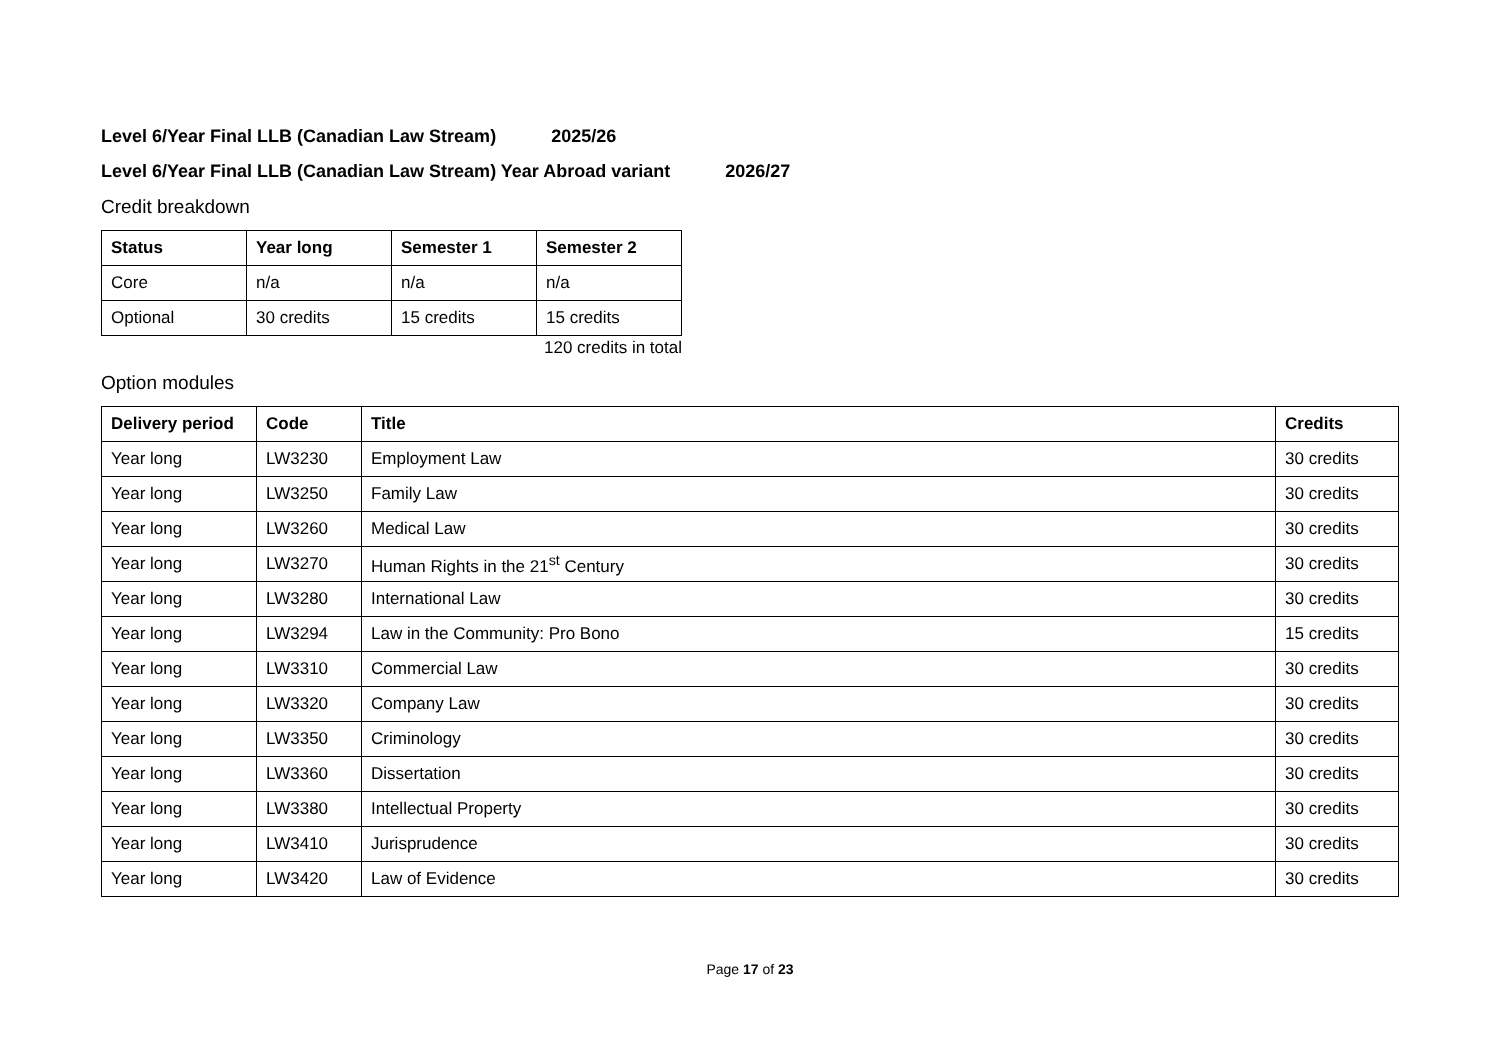Level 6/Year Final LLB (Canadian Law Stream) 2025/26
Level 6/Year Final LLB (Canadian Law Stream) Year Abroad variant 2026/27
Credit breakdown
| Status | Year long | Semester 1 | Semester 2 |
| --- | --- | --- | --- |
| Core | n/a | n/a | n/a |
| Optional | 30 credits | 15 credits | 15 credits |
120 credits in total
Option modules
| Delivery period | Code | Title | Credits |
| --- | --- | --- | --- |
| Year long | LW3230 | Employment Law | 30 credits |
| Year long | LW3250 | Family Law | 30 credits |
| Year long | LW3260 | Medical Law | 30 credits |
| Year long | LW3270 | Human Rights in the 21<sup>st</sup> Century | 30 credits |
| Year long | LW3280 | International Law | 30 credits |
| Year long | LW3294 | Law in the Community: Pro Bono | 15 credits |
| Year long | LW3310 | Commercial Law | 30 credits |
| Year long | LW3320 | Company Law | 30 credits |
| Year long | LW3350 | Criminology | 30 credits |
| Year long | LW3360 | Dissertation | 30 credits |
| Year long | LW3380 | Intellectual Property | 30 credits |
| Year long | LW3410 | Jurisprudence | 30 credits |
| Year long | LW3420 | Law of Evidence | 30 credits |
Page 17 of 23